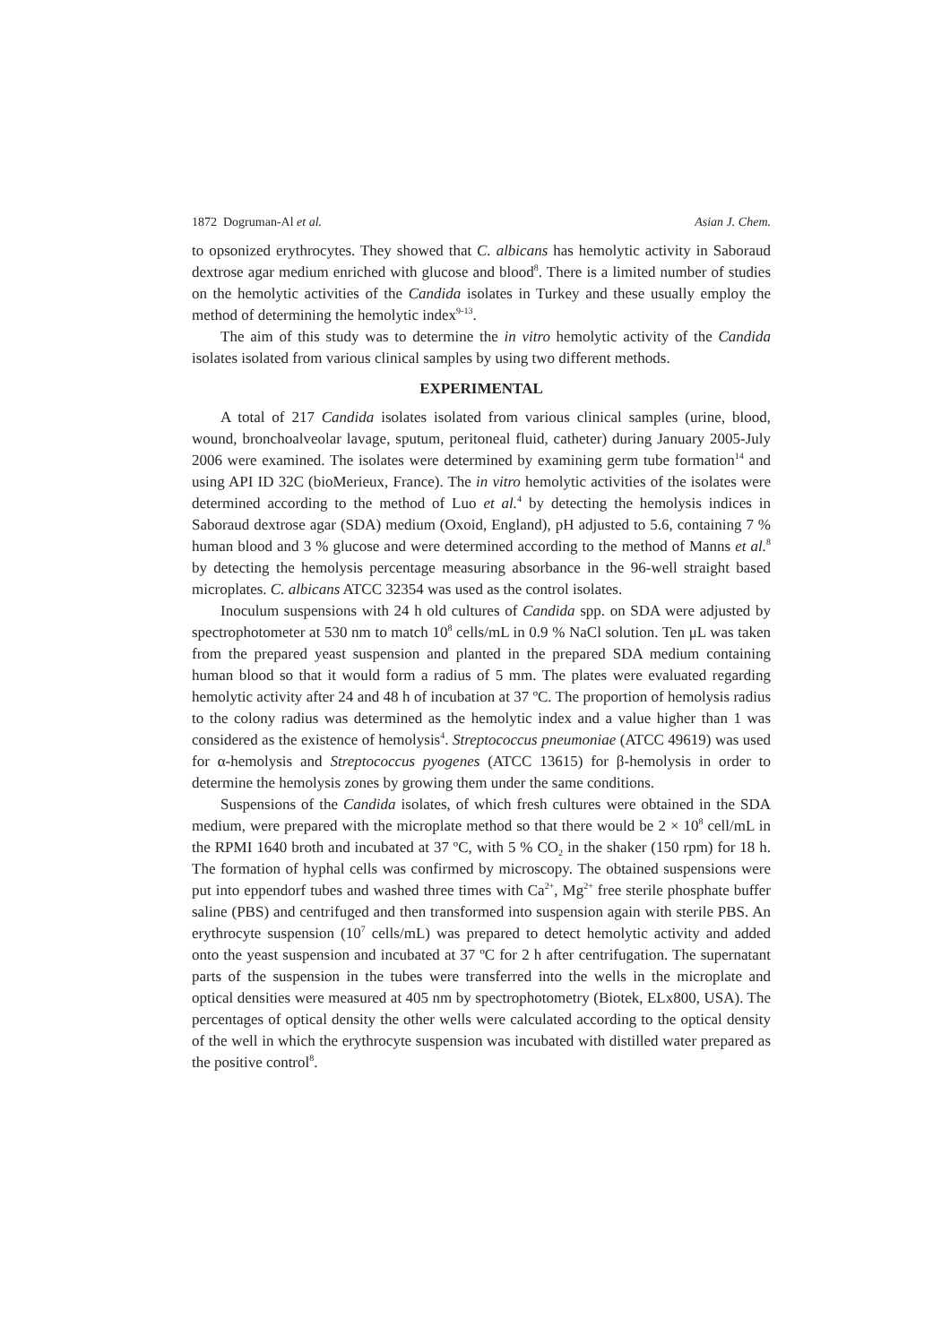1872 Dogruman-Al et al. Asian J. Chem.
to opsonized erythrocytes. They showed that C. albicans has hemolytic activity in Saboraud dextrose agar medium enriched with glucose and blood<sup>8</sup>. There is a limited number of studies on the hemolytic activities of the Candida isolates in Turkey and these usually employ the method of determining the hemolytic index<sup>9-13</sup>.
The aim of this study was to determine the in vitro hemolytic activity of the Candida isolates isolated from various clinical samples by using two different methods.
EXPERIMENTAL
A total of 217 Candida isolates isolated from various clinical samples (urine, blood, wound, bronchoalveolar lavage, sputum, peritoneal fluid, catheter) during January 2005-July 2006 were examined. The isolates were determined by examining germ tube formation<sup>14</sup> and using API ID 32C (bioMerieux, France). The in vitro hemolytic activities of the isolates were determined according to the method of Luo et al.<sup>4</sup> by detecting the hemolysis indices in Saboraud dextrose agar (SDA) medium (Oxoid, England), pH adjusted to 5.6, containing 7 % human blood and 3 % glucose and were determined according to the method of Manns et al.<sup>8</sup> by detecting the hemolysis percentage measuring absorbance in the 96-well straight based microplates. C. albicans ATCC 32354 was used as the control isolates.
Inoculum suspensions with 24 h old cultures of Candida spp. on SDA were adjusted by spectrophotometer at 530 nm to match 10<sup>8</sup> cells/mL in 0.9 % NaCl solution. Ten μL was taken from the prepared yeast suspension and planted in the prepared SDA medium containing human blood so that it would form a radius of 5 mm. The plates were evaluated regarding hemolytic activity after 24 and 48 h of incubation at 37 ºC. The proportion of hemolysis radius to the colony radius was determined as the hemolytic index and a value higher than 1 was considered as the existence of hemolysis<sup>4</sup>. Streptococcus pneumoniae (ATCC 49619) was used for α-hemolysis and Streptococcus pyogenes (ATCC 13615) for β-hemolysis in order to determine the hemolysis zones by growing them under the same conditions.
Suspensions of the Candida isolates, of which fresh cultures were obtained in the SDA medium, were prepared with the microplate method so that there would be 2 × 10<sup>8</sup> cell/mL in the RPMI 1640 broth and incubated at 37 ºC, with 5 % CO<sub>2</sub> in the shaker (150 rpm) for 18 h. The formation of hyphal cells was confirmed by microscopy. The obtained suspensions were put into eppendorf tubes and washed three times with Ca<sup>2+</sup>, Mg<sup>2+</sup> free sterile phosphate buffer saline (PBS) and centrifuged and then transformed into suspension again with sterile PBS. An erythrocyte suspension (10<sup>7</sup> cells/mL) was prepared to detect hemolytic activity and added onto the yeast suspension and incubated at 37 ºC for 2 h after centrifugation. The supernatant parts of the suspension in the tubes were transferred into the wells in the microplate and optical densities were measured at 405 nm by spectrophotometry (Biotek, ELx800, USA). The percentages of optical density the other wells were calculated according to the optical density of the well in which the erythrocyte suspension was incubated with distilled water prepared as the positive control<sup>8</sup>.